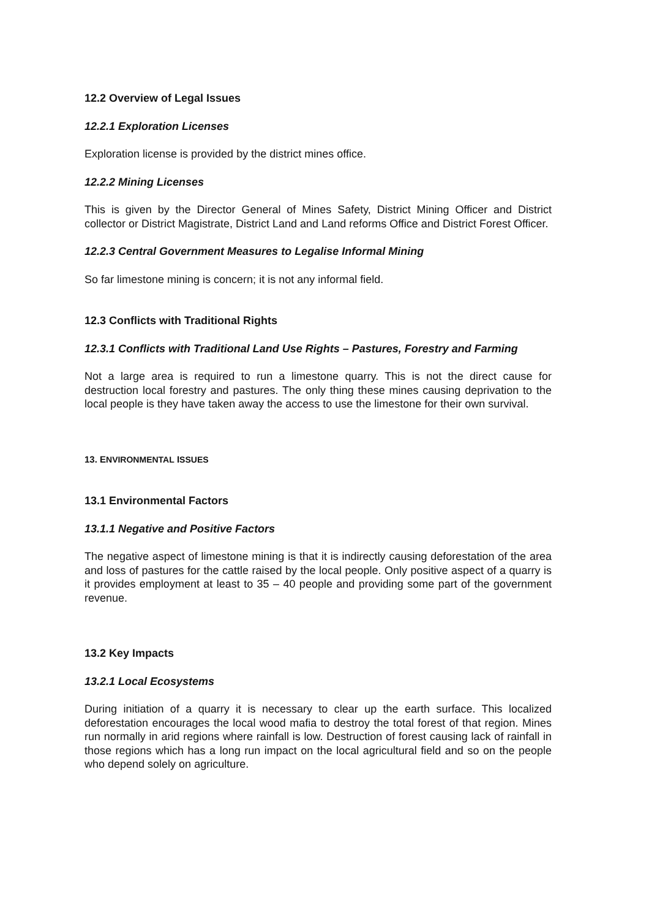12.2 Overview of Legal Issues
12.2.1 Exploration Licenses
Exploration license is provided by the district mines office.
12.2.2 Mining Licenses
This is given by the Director General of Mines Safety, District Mining Officer and District collector or District Magistrate, District Land and Land reforms Office and District Forest Officer.
12.2.3 Central Government Measures to Legalise Informal Mining
So far limestone mining is concern; it is not any informal field.
12.3 Conflicts with Traditional Rights
12.3.1 Conflicts with Traditional Land Use Rights – Pastures, Forestry and Farming
Not a large area is required to run a limestone quarry. This is not the direct cause for destruction local forestry and pastures. The only thing these mines causing deprivation to the local people is they have taken away the access to use the limestone for their own survival.
13. ENVIRONMENTAL ISSUES
13.1 Environmental Factors
13.1.1 Negative and Positive Factors
The negative aspect of limestone mining is that it is indirectly causing deforestation of the area and loss of pastures for the cattle raised by the local people. Only positive aspect of a quarry is it provides employment at least to 35 – 40 people and providing some part of the government revenue.
13.2 Key Impacts
13.2.1 Local Ecosystems
During initiation of a quarry it is necessary to clear up the earth surface. This localized deforestation encourages the local wood mafia to destroy the total forest of that region. Mines run normally in arid regions where rainfall is low. Destruction of forest causing lack of rainfall in those regions which has a long run impact on the local agricultural field and so on the people who depend solely on agriculture.